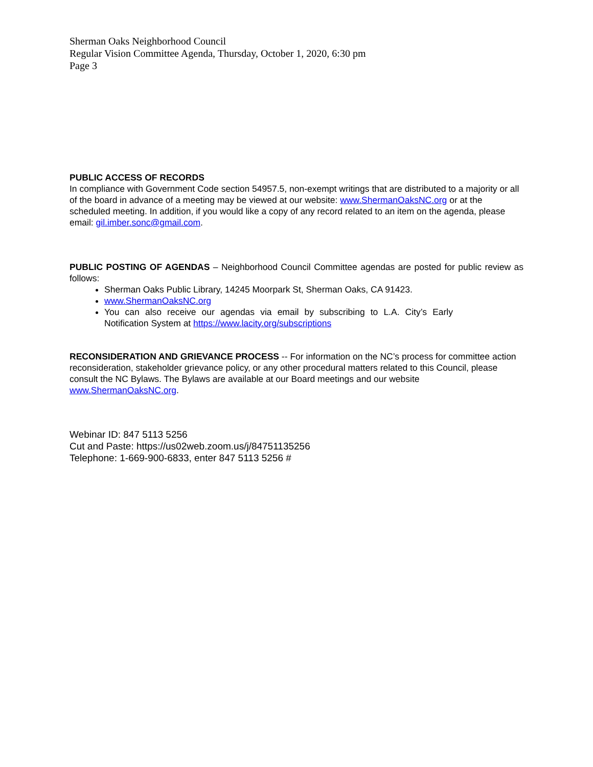Sherman Oaks Neighborhood Council
Regular Vision Committee Agenda, Thursday, October 1, 2020, 6:30 pm
Page 3
PUBLIC ACCESS OF RECORDS
In compliance with Government Code section 54957.5, non-exempt writings that are distributed to a majority or all of the board in advance of a meeting may be viewed at our website: www.ShermanOaksNC.org or at the scheduled meeting. In addition, if you would like a copy of any record related to an item on the agenda, please email: gil.imber.sonc@gmail.com.
PUBLIC POSTING OF AGENDAS – Neighborhood Council Committee agendas are posted for public review as follows:
Sherman Oaks Public Library, 14245 Moorpark St, Sherman Oaks, CA 91423.
www.ShermanOaksNC.org
You can also receive our agendas via email by subscribing to L.A. City’s Early Notification System at https://www.lacity.org/subscriptions
RECONSIDERATION AND GRIEVANCE PROCESS -- For information on the NC’s process for committee action reconsideration, stakeholder grievance policy, or any other procedural matters related to this Council, please consult the NC Bylaws. The Bylaws are available at our Board meetings and our website www.ShermanOaksNC.org.
Webinar ID: 847 5113 5256
Cut and Paste: https://us02web.zoom.us/j/84751135256
Telephone: 1-669-900-6833, enter 847 5113 5256 #